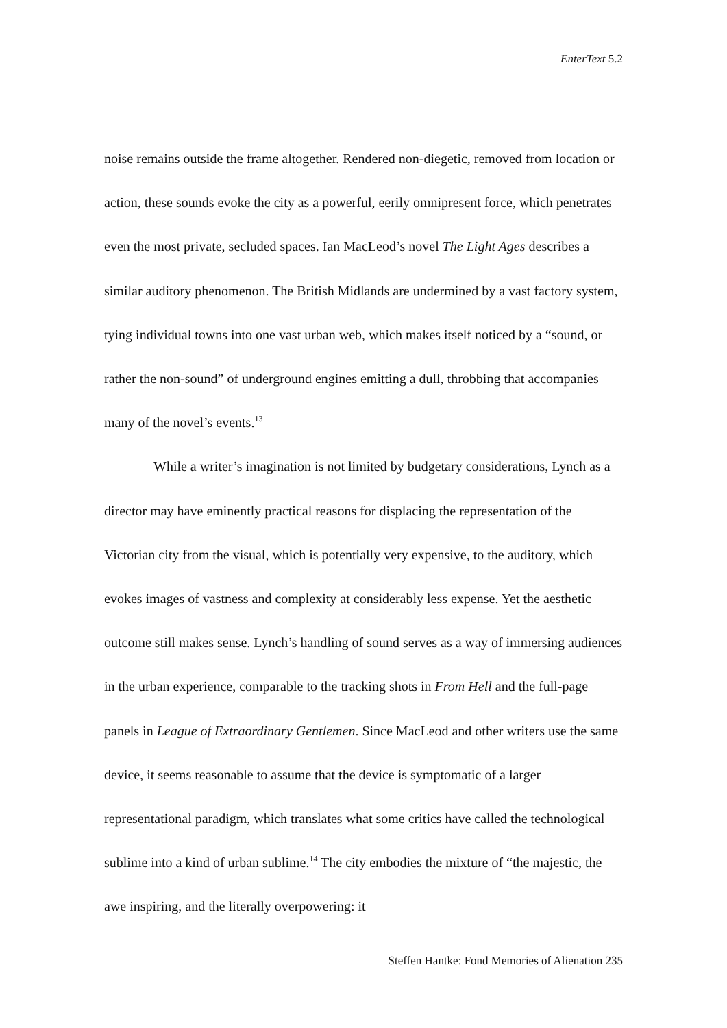EnterText 5.2
noise remains outside the frame altogether. Rendered non-diegetic, removed from location or action, these sounds evoke the city as a powerful, eerily omnipresent force, which penetrates even the most private, secluded spaces. Ian MacLeod’s novel The Light Ages describes a similar auditory phenomenon. The British Midlands are undermined by a vast factory system, tying individual towns into one vast urban web, which makes itself noticed by a “sound, or rather the non-sound” of underground engines emitting a dull, throbbing that accompanies many of the novel’s events.<sup>13</sup>
While a writer’s imagination is not limited by budgetary considerations, Lynch as a director may have eminently practical reasons for displacing the representation of the Victorian city from the visual, which is potentially very expensive, to the auditory, which evokes images of vastness and complexity at considerably less expense. Yet the aesthetic outcome still makes sense. Lynch’s handling of sound serves as a way of immersing audiences in the urban experience, comparable to the tracking shots in From Hell and the full-page panels in League of Extraordinary Gentlemen. Since MacLeod and other writers use the same device, it seems reasonable to assume that the device is symptomatic of a larger representational paradigm, which translates what some critics have called the technological sublime into a kind of urban sublime.<sup>14</sup> The city embodies the mixture of “the majestic, the awe inspiring, and the literally overpowering: it
Steffen Hantke: Fond Memories of Alienation 235